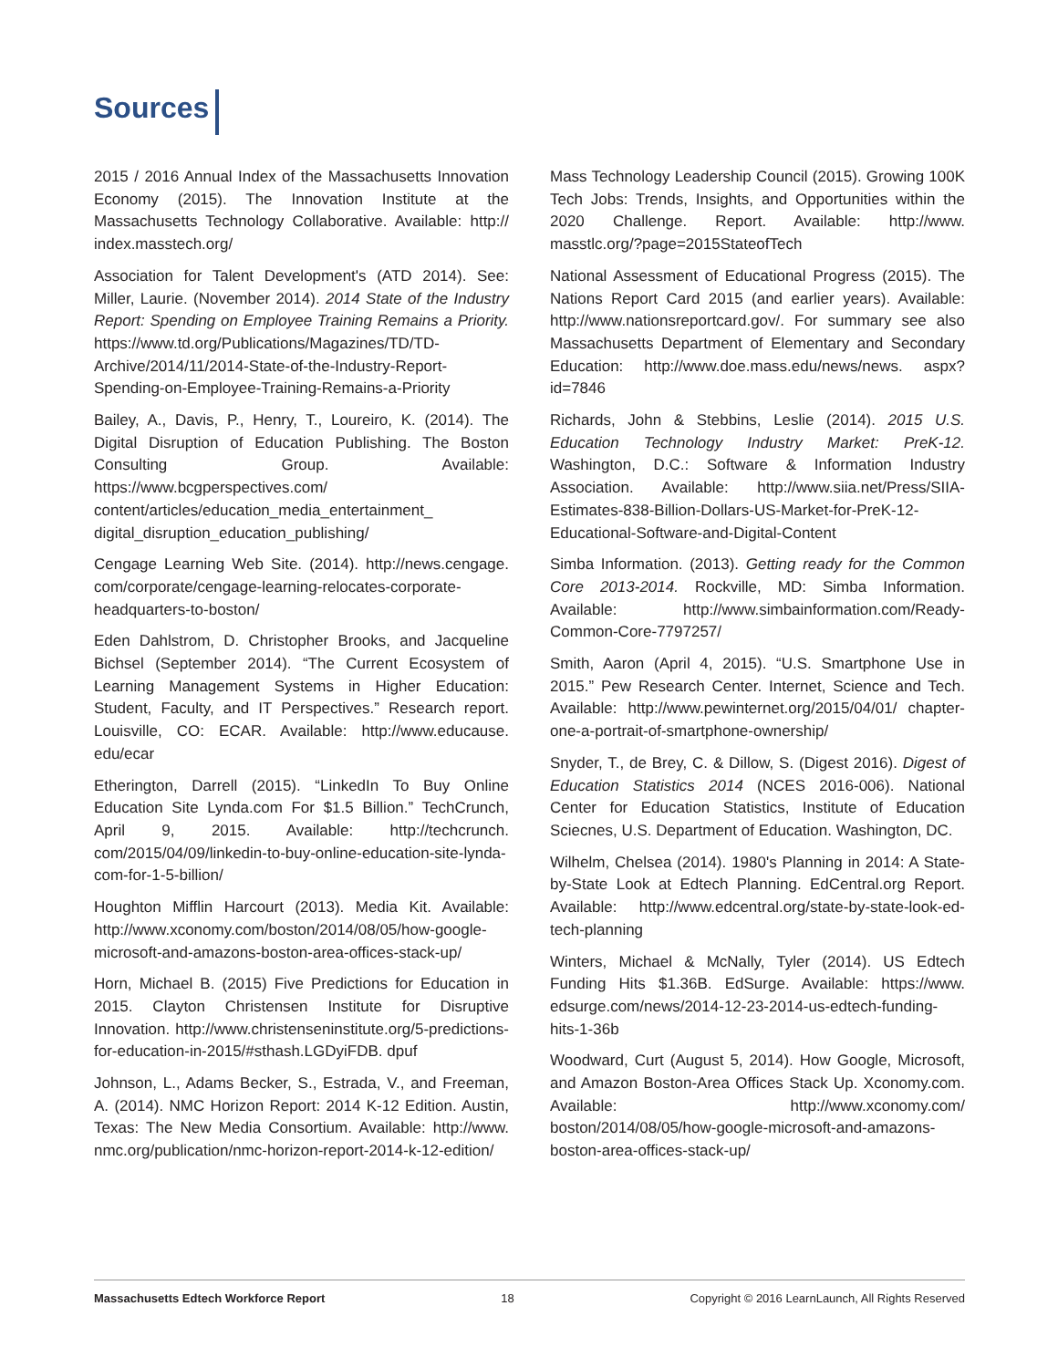Sources
2015 / 2016 Annual Index of the Massachusetts Innovation Economy (2015). The Innovation Institute at the Massachusetts Technology Collaborative. Available: http:// index.masstech.org/
Association for Talent Development's (ATD 2014). See: Miller, Laurie. (November 2014). 2014 State of the Industry Report: Spending on Employee Training Remains a Priority. https://www.td.org/Publications/Magazines/TD/TD-Archive/2014/11/2014-State-of-the-Industry-Report-Spending-on-Employee-Training-Remains-a-Priority
Bailey, A., Davis, P., Henry, T., Loureiro, K. (2014). The Digital Disruption of Education Publishing. The Boston Consulting Group. Available: https://www.bcgperspectives.com/ content/articles/education_media_entertainment_ digital_disruption_education_publishing/
Cengage Learning Web Site. (2014). http://news.cengage. com/corporate/cengage-learning-relocates-corporate-headquarters-to-boston/
Eden Dahlstrom, D. Christopher Brooks, and Jacqueline Bichsel (September 2014). “The Current Ecosystem of Learning Management Systems in Higher Education: Student, Faculty, and IT Perspectives.” Research report. Louisville, CO: ECAR. Available: http://www.educause. edu/ecar
Etherington, Darrell (2015). “LinkedIn To Buy Online Education Site Lynda.com For $1.5 Billion.” TechCrunch, April 9, 2015. Available: http://techcrunch. com/2015/04/09/linkedin-to-buy-online-education-site-lynda-com-for-1-5-billion/
Houghton Mifflin Harcourt (2013). Media Kit. Available: http://www.xconomy.com/boston/2014/08/05/how-google-microsoft-and-amazons-boston-area-offices-stack-up/
Horn, Michael B. (2015) Five Predictions for Education in 2015. Clayton Christensen Institute for Disruptive Innovation. http://www.christenseninstitute.org/5-predictions-for-education-in-2015/#sthash.LGDyiFDB. dpuf
Johnson, L., Adams Becker, S., Estrada, V., and Freeman, A. (2014). NMC Horizon Report: 2014 K-12 Edition. Austin, Texas: The New Media Consortium. Available: http://www. nmc.org/publication/nmc-horizon-report-2014-k-12-edition/
Mass Technology Leadership Council (2015). Growing 100K Tech Jobs: Trends, Insights, and Opportunities within the 2020 Challenge. Report. Available: http://www. masstlc.org/?page=2015StateofTech
National Assessment of Educational Progress (2015). The Nations Report Card 2015 (and earlier years). Available: http://www.nationsreportcard.gov/. For summary see also Massachusetts Department of Elementary and Secondary Education: http://www.doe.mass.edu/news/news. aspx?id=7846
Richards, John & Stebbins, Leslie (2014). 2015 U.S. Education Technology Industry Market: PreK-12. Washington, D.C.: Software & Information Industry Association. Available: http://www.siia.net/Press/SIIA-Estimates-838-Billion-Dollars-US-Market-for-PreK-12-Educational-Software-and-Digital-Content
Simba Information. (2013). Getting ready for the Common Core 2013-2014. Rockville, MD: Simba Information. Available: http://www.simbainformation.com/Ready-Common-Core-7797257/
Smith, Aaron (April 4, 2015). “U.S. Smartphone Use in 2015.” Pew Research Center. Internet, Science and Tech. Available: http://www.pewinternet.org/2015/04/01/ chapter-one-a-portrait-of-smartphone-ownership/
Snyder, T., de Brey, C. & Dillow, S. (Digest 2016). Digest of Education Statistics 2014 (NCES 2016-006). National Center for Education Statistics, Institute of Education Sciecnes, U.S. Department of Education. Washington, DC.
Wilhelm, Chelsea (2014). 1980's Planning in 2014: A State-by-State Look at Edtech Planning. EdCentral.org Report. Available: http://www.edcentral.org/state-by-state-look-ed-tech-planning
Winters, Michael & McNally, Tyler (2014). US Edtech Funding Hits $1.36B. EdSurge. Available: https://www. edsurge.com/news/2014-12-23-2014-us-edtech-funding-hits-1-36b
Woodward, Curt (August 5, 2014). How Google, Microsoft, and Amazon Boston-Area Offices Stack Up. Xconomy.com. Available: http://www.xconomy.com/ boston/2014/08/05/how-google-microsoft-and-amazons-boston-area-offices-stack-up/
Massachusetts Edtech Workforce Report 18 Copyright © 2016 LearnLaunch, All Rights Reserved